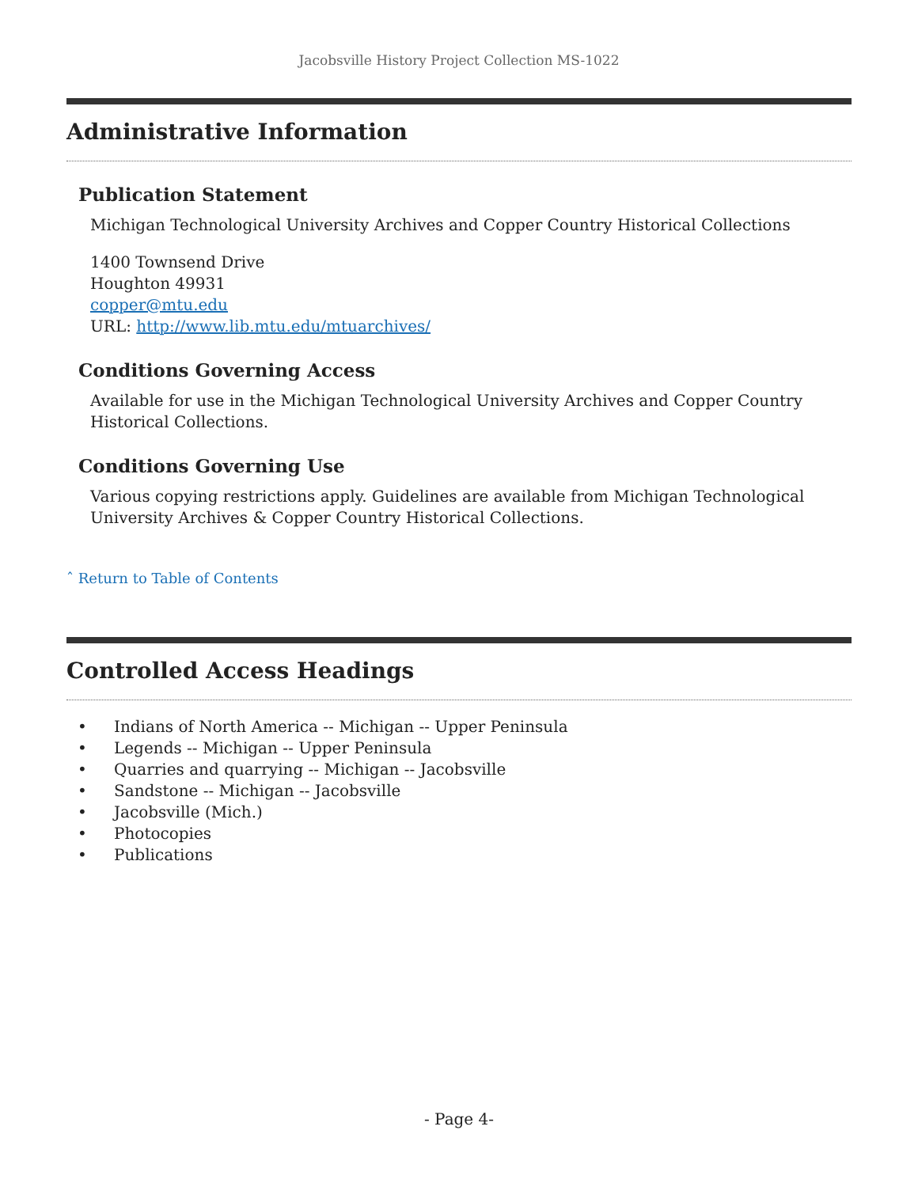Jacobsville History Project Collection MS-1022
Administrative Information
Publication Statement
Michigan Technological University Archives and Copper Country Historical Collections
1400 Townsend Drive
Houghton 49931
copper@mtu.edu
URL: http://www.lib.mtu.edu/mtuarchives/
Conditions Governing Access
Available for use in the Michigan Technological University Archives and Copper Country Historical Collections.
Conditions Governing Use
Various copying restrictions apply. Guidelines are available from Michigan Technological University Archives & Copper Country Historical Collections.
ˆ Return to Table of Contents
Controlled Access Headings
• Indians of North America -- Michigan -- Upper Peninsula
• Legends -- Michigan -- Upper Peninsula
• Quarries and quarrying -- Michigan -- Jacobsville
• Sandstone -- Michigan -- Jacobsville
• Jacobsville (Mich.)
• Photocopies
• Publications
- Page 4-